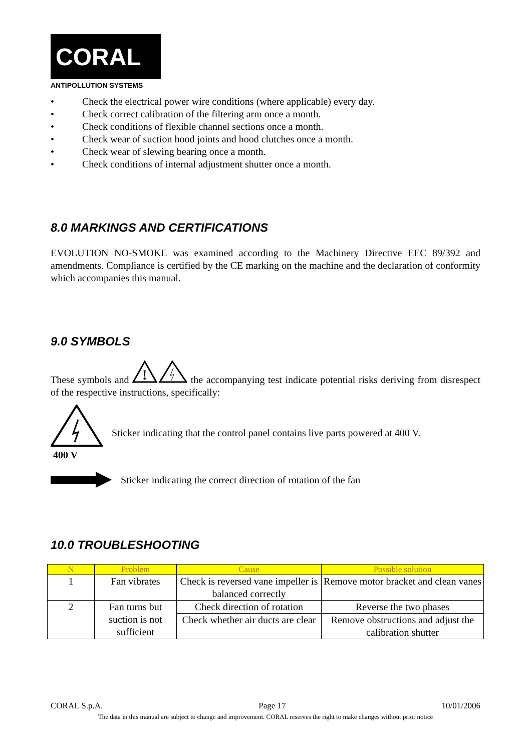CORAL
ANTIPOLLUTION SYSTEMS
• Check the electrical power wire conditions (where applicable) every day.
• Check correct calibration of the filtering arm once a month.
• Check conditions of flexible channel sections once a month.
• Check wear of suction hood joints and hood clutches once a month.
• Check wear of slewing bearing once a month.
• Check conditions of internal adjustment shutter once a month.
8.0 MARKINGS AND CERTIFICATIONS
EVOLUTION NO-SMOKE was examined according to the Machinery Directive EEC 89/392 and amendments. Compliance is certified by the CE marking on the machine and the declaration of conformity which accompanies this manual.
9.0 SYMBOLS
These symbols and
!
the accompanying test indicate potential risks deriving from disrespect of the respective instructions, specifically:
400 V
Sticker indicating that the control panel contains live parts powered at 400 V.
Sticker indicating the correct direction of rotation of the fan
10.0 TROUBLESHOOTING
| N | Problem | Cause | Possible solution |
| --- | --- | --- | --- |
| 1 | Fan vibrates | Check is reversed vane impeller is balanced correctly | Remove motor bracket and clean vanes |
| 2 | Fan turns but suction is not sufficient | Check direction of rotation | Reverse the two phases |
| | | Check whether air ducts are clear | Remove obstructions and adjust the calibration shutter |
CORAL S.p.A. Page 17 10/01/2006
The data in this manual are subject to change and improvement. CORAL reserves the right to make changes without prior notice